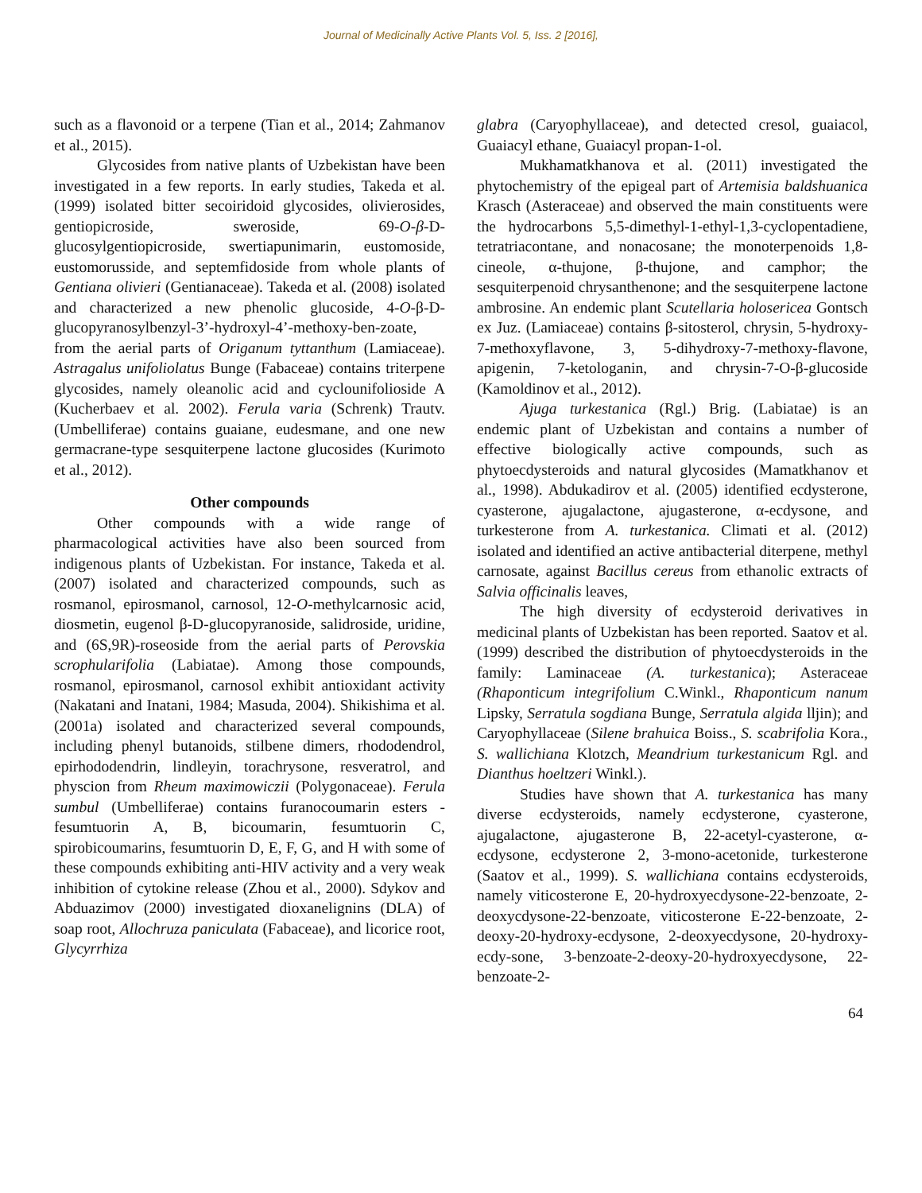Journal of Medicinally Active Plants Vol. 5, Iss. 2 [2016],
such as a flavonoid or a terpene (Tian et al., 2014; Zahmanov et al., 2015).
Glycosides from native plants of Uzbekistan have been investigated in a few reports. In early studies, Takeda et al. (1999) isolated bitter secoiridoid glycosides, olivierosides, gentiopicroside, sweroside, 69-O-β-D-glucosylgentiopicroside, swertiapunimarin, eustomoside, eustomorusside, and septemfidoside from whole plants of Gentiana olivieri (Gentianaceae). Takeda et al. (2008) isolated and characterized a new phenolic glucoside, 4-O-β-D-glucopyranosylbenzyl-3’-hydroxyl-4’-methoxy-ben-zoate, from the aerial parts of Origanum tyttanthum (Lamiaceae). Astragalus unifoliolatus Bunge (Fabaceae) contains triterpene glycosides, namely oleanolic acid and cyclounifolioside A (Kucherbaev et al. 2002). Ferula varia (Schrenk) Trautv. (Umbelliferae) contains guaiane, eudesmane, and one new germacrane-type sesquiterpene lactone glucosides (Kurimoto et al., 2012).
Other compounds
Other compounds with a wide range of pharmacological activities have also been sourced from indigenous plants of Uzbekistan. For instance, Takeda et al. (2007) isolated and characterized compounds, such as rosmanol, epirosmanol, carnosol, 12-O-methylcarnosic acid, diosmetin, eugenol β-D-glucopyranoside, salidroside, uridine, and (6S,9R)-roseoside from the aerial parts of Perovskia scrophularifolia (Labiatae). Among those compounds, rosmanol, epirosmanol, carnosol exhibit antioxidant activity (Nakatani and Inatani, 1984; Masuda, 2004). Shikishima et al. (2001a) isolated and characterized several compounds, including phenyl butanoids, stilbene dimers, rhododendrol, epirhododendrin, lindleyin, torachrysone, resveratrol, and physcion from Rheum maximowiczii (Polygonaceae). Ferula sumbul (Umbelliferae) contains furanocoumarin esters - fesumtuorin A, B, bicoumarin, fesumtuorin C, spirobicoumarins, fesumtuorin D, E, F, G, and H with some of these compounds exhibiting anti-HIV activity and a very weak inhibition of cytokine release (Zhou et al., 2000). Sdykov and Abduazimov (2000) investigated dioxanelignins (DLA) of soap root, Allochruza paniculata (Fabaceae), and licorice root, Glycyrrhiza
glabra (Caryophyllaceae), and detected cresol, guaiacol, Guaiacyl ethane, Guaiacyl propan-1-ol.
Mukhamatkhanova et al. (2011) investigated the phytochemistry of the epigeal part of Artemisia baldshuanica Krasch (Asteraceae) and observed the main constituents were the hydrocarbons 5,5-dimethyl-1-ethyl-1,3-cyclopentadiene, tetratriacontane, and nonacosane; the monoterpenoids 1,8-cineole, α-thujone, β-thujone, and camphor; the sesquiterpenoid chrysanthenone; and the sesquiterpene lactone ambrosine. An endemic plant Scutellaria holosericea Gontsch ex Juz. (Lamiaceae) contains β-sitosterol, chrysin, 5-hydroxy-7-methoxyflavone, 3, 5-dihydroxy-7-methoxy-flavone, apigenin, 7-ketologanin, and chrysin-7-O-β-glucoside (Kamoldinov et al., 2012).
Ajuga turkestanica (Rgl.) Brig. (Labiatae) is an endemic plant of Uzbekistan and contains a number of effective biologically active compounds, such as phytoecdysteroids and natural glycosides (Mamatkhanov et al., 1998). Abdukadirov et al. (2005) identified ecdysterone, cyasterone, ajugalactone, ajugasterone, α-ecdysone, and turkesterone from A. turkestanica. Climati et al. (2012) isolated and identified an active antibacterial diterpene, methyl carnosate, against Bacillus cereus from ethanolic extracts of Salvia officinalis leaves,
The high diversity of ecdysteroid derivatives in medicinal plants of Uzbekistan has been reported. Saatov et al. (1999) described the distribution of phytoecdysteroids in the family: Laminaceae (A. turkestanica); Asteraceae (Rhaponticum integrifolium C.Winkl., Rhaponticum nanum Lipsky, Serratula sogdiana Bunge, Serratula algida lljin); and Caryophyllaceae (Silene brahuica Boiss., S. scabrifolia Kora., S. wallichiana Klotzch, Meandrium turkestanicum Rgl. and Dianthus hoeltzeri Winkl.).
Studies have shown that A. turkestanica has many diverse ecdysteroids, namely ecdysterone, cyasterone, ajugalactone, ajugasterone B, 22-acetyl-cyasterone, α-ecdysone, ecdysterone 2, 3-mono-acetonide, turkesterone (Saatov et al., 1999). S. wallichiana contains ecdysteroids, namely viticosterone E, 20-hydroxyecdysone-22-benzoate, 2-deoxycdysone-22-benzoate, viticosterone E-22-benzoate, 2-deoxy-20-hydroxy-ecdysone, 2-deoxyecdysone, 20-hydroxy-ecdy-sone, 3-benzoate-2-deoxy-20-hydroxyecdysone, 22-benzoate-2-
64